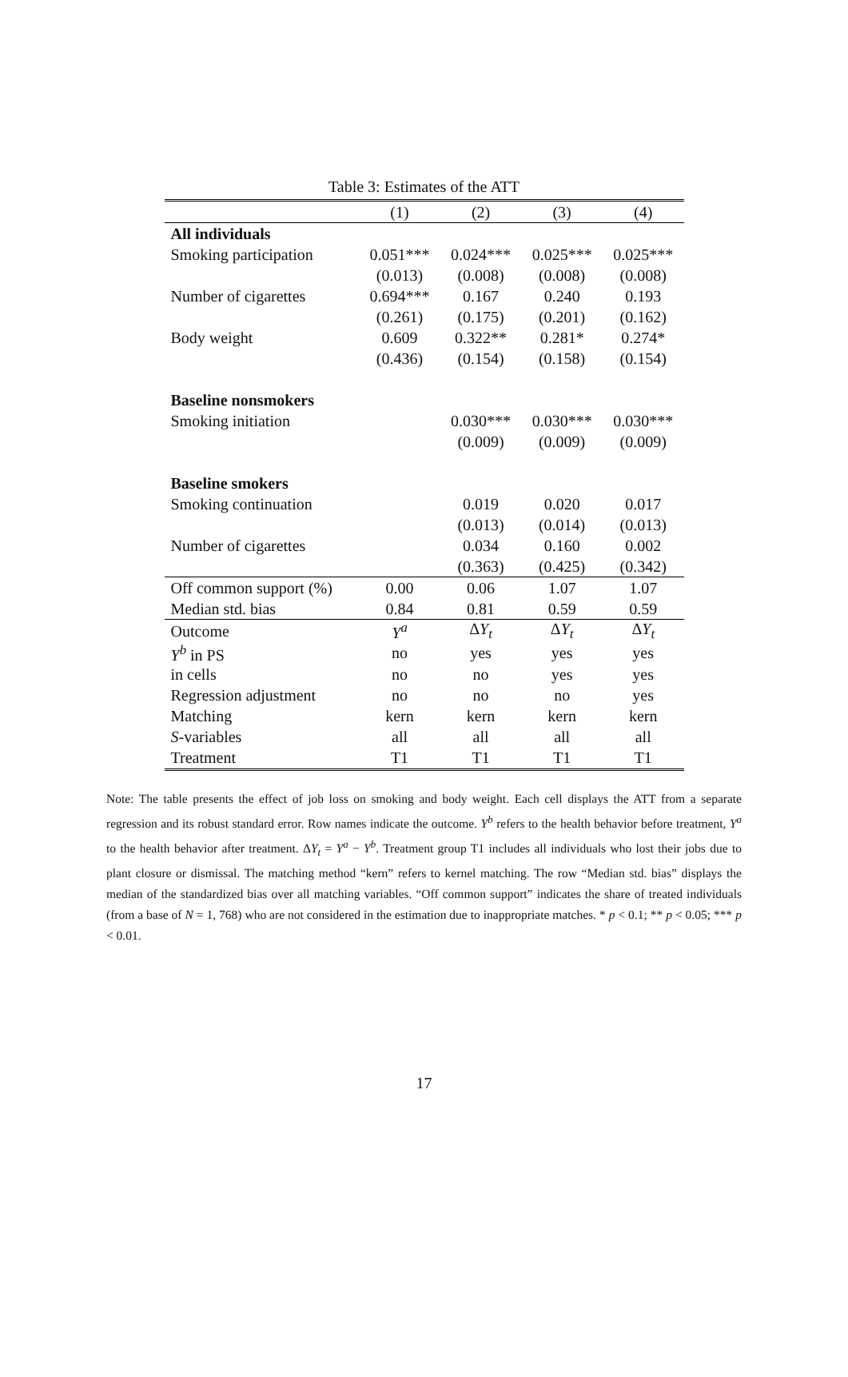Table 3: Estimates of the ATT
| | (1) | (2) | (3) | (4) |
| --- | --- | --- | --- | --- |
| All individuals | | | | |
| Smoking participation | 0.051*** | 0.024*** | 0.025*** | 0.025*** |
| | (0.013) | (0.008) | (0.008) | (0.008) |
| Number of cigarettes | 0.694*** | 0.167 | 0.240 | 0.193 |
| | (0.261) | (0.175) | (0.201) | (0.162) |
| Body weight | 0.609 | 0.322** | 0.281* | 0.274* |
| | (0.436) | (0.154) | (0.158) | (0.154) |
| Baseline nonsmokers | | | | |
| Smoking initiation | | 0.030*** | 0.030*** | 0.030*** |
| | | (0.009) | (0.009) | (0.009) |
| Baseline smokers | | | | |
| Smoking continuation | | 0.019 | 0.020 | 0.017 |
| | | (0.013) | (0.014) | (0.013) |
| Number of cigarettes | | 0.034 | 0.160 | 0.002 |
| | | (0.363) | (0.425) | (0.342) |
| Off common support (%) | 0.00 | 0.06 | 1.07 | 1.07 |
| Median std. bias | 0.84 | 0.81 | 0.59 | 0.59 |
| Outcome | Y<sup>a</sup> | Δ Y<sub>t</sub> | Δ Y<sub>t</sub> | Δ Y<sub>t</sub> |
| Y<sup>b</sup> in PS | no | yes | yes | yes |
| in cells | no | no | yes | yes |
| Regression adjustment | no | no | no | yes |
| Matching | kern | kern | kern | kern |
| S -variables | all | all | all | all |
| Treatment | T1 | T1 | T1 | T1 |
Note: The table presents the effect of job loss on smoking and body weight. Each cell displays the ATT from a separate regression and its robust standard error. Row names indicate the outcome. Y<sup>b</sup> refers to the health behavior before treatment, Y<sup>a</sup> to the health behavior after treatment. ΔY<sub>t</sub> = Y<sup>a</sup> − Y<sup>b</sup>. Treatment group T1 includes all individuals who lost their jobs due to plant closure or dismissal. The matching method “kern” refers to kernel matching. The row “Median std. bias” displays the median of the standardized bias over all matching variables. “Off common support” indicates the share of treated individuals (from a base of N = 1, 768) who are not considered in the estimation due to inappropriate matches. * p < 0.1; ** p < 0.05; *** p < 0.01.
17